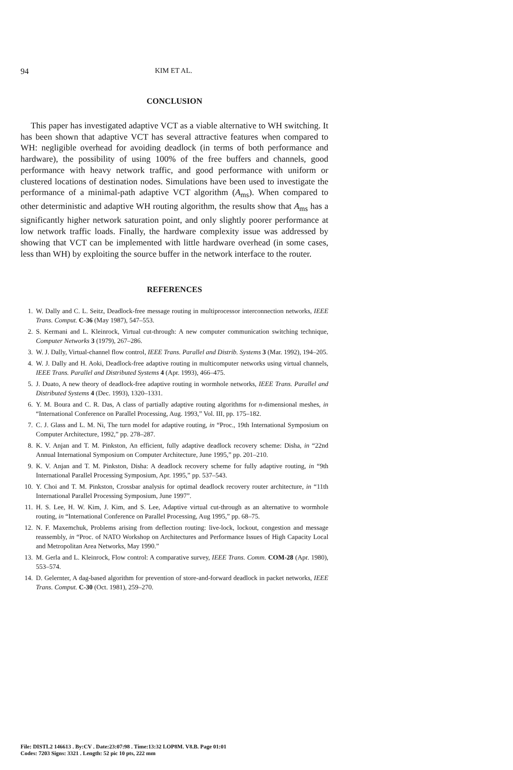94 KIM ET AL.
CONCLUSION
This paper has investigated adaptive VCT as a viable alternative to WH switching. It has been shown that adaptive VCT has several attractive features when compared to WH: negligible overhead for avoiding deadlock (in terms of both performance and hardware), the possibility of using 100% of the free buffers and channels, good performance with heavy network traffic, and good performance with uniform or clustered locations of destination nodes. Simulations have been used to investigate the performance of a minimal-path adaptive VCT algorithm (A<sub>ms</sub>). When compared to other deterministic and adaptive WH routing algorithm, the results show that A<sub>ms</sub> has a significantly higher network saturation point, and only slightly poorer performance at low network traffic loads. Finally, the hardware complexity issue was addressed by showing that VCT can be implemented with little hardware overhead (in some cases, less than WH) by exploiting the source buffer in the network interface to the router.
REFERENCES
1. W. Dally and C. L. Seitz, Deadlock-free message routing in multiprocessor interconnection networks, IEEE Trans. Comput. C-36 (May 1987), 547–553.
2. S. Kermani and L. Kleinrock, Virtual cut-through: A new computer communication switching technique, Computer Networks 3 (1979), 267–286.
3. W. J. Dally, Virtual-channel flow control, IEEE Trans. Parallel and Distrib. Systems 3 (Mar. 1992), 194–205.
4. W. J. Dally and H. Aoki, Deadlock-free adaptive routing in multicomputer networks using virtual channels, IEEE Trans. Parallel and Distributed Systems 4 (Apr. 1993), 466–475.
5. J. Duato, A new theory of deadlock-free adaptive routing in wormhole networks, IEEE Trans. Parallel and Distributed Systems 4 (Dec. 1993), 1320–1331.
6. Y. M. Boura and C. R. Das, A class of partially adaptive routing algorithms for n-dimensional meshes, in “International Conference on Parallel Processing, Aug. 1993,” Vol. III, pp. 175–182.
7. C. J. Glass and L. M. Ni, The turn model for adaptive routing, in “Proc., 19th International Symposium on Computer Architecture, 1992,” pp. 278–287.
8. K. V. Anjan and T. M. Pinkston, An efficient, fully adaptive deadlock recovery scheme: Disha, in “22nd Annual International Symposium on Computer Architecture, June 1995,” pp. 201–210.
9. K. V. Anjan and T. M. Pinkston, Disha: A deadlock recovery scheme for fully adaptive routing, in “9th International Parallel Processing Symposium, Apr. 1995,” pp. 537–543.
10. Y. Choi and T. M. Pinkston, Crossbar analysis for optimal deadlock recovery router architecture, in “11th International Parallel Processing Symposium, June 1997”.
11. H. S. Lee, H. W. Kim, J. Kim, and S. Lee, Adaptive virtual cut-through as an alternative to wormhole routing, in “International Conference on Parallel Processing, Aug 1995,” pp. 68–75.
12. N. F. Maxemchuk, Problems arising from deflection routing: live-lock, lockout, congestion and message reassembly, in “Proc. of NATO Workshop on Architectures and Performance Issues of High Capacity Local and Metropolitan Area Networks, May 1990.”
13. M. Gerla and L. Kleinrock, Flow control: A comparative survey, IEEE Trans. Comm. COM-28 (Apr. 1980), 553–574.
14. D. Gelernter, A dag-based algorithm for prevention of store-and-forward deadlock in packet networks, IEEE Trans. Comput. C-30 (Oct. 1981), 259–270.
File: DISTL2 146613 . By:CV . Date:23:07:98 . Time:13:32 LOP8M. V8.B. Page 01:01
Codes: 7203 Signs: 3321 . Length: 52 pic 10 pts, 222 mm